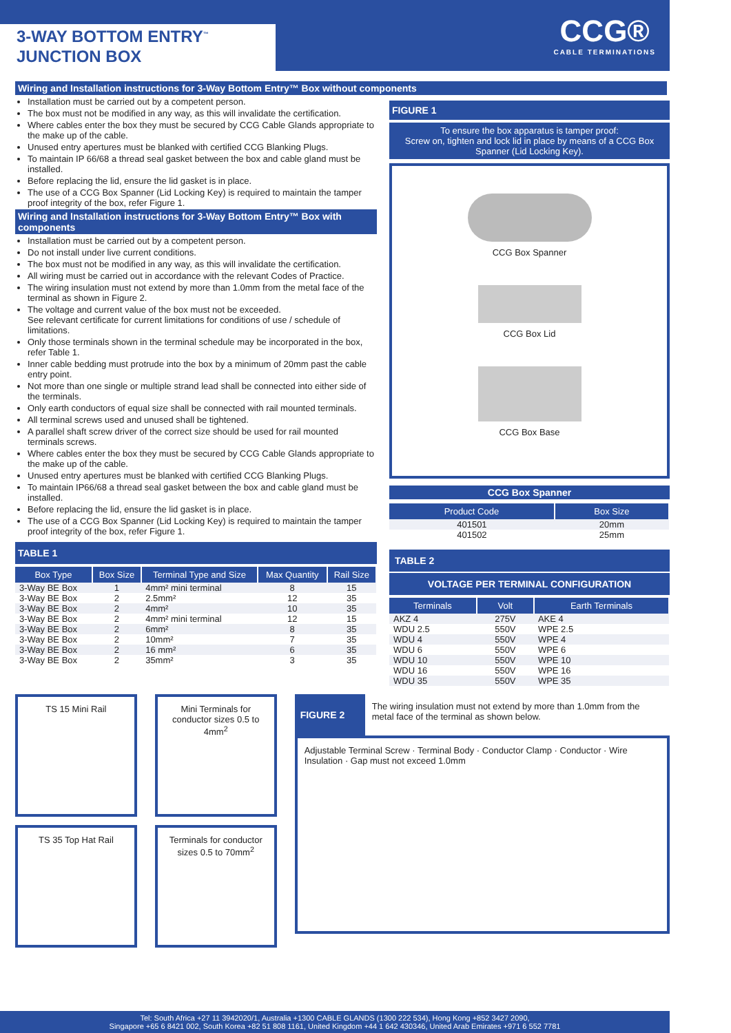3-WAY BOTTOM ENTRY<sup>™</sup>
JUNCTION BOX
CCG®
CABLE TERMINATIONS
Wiring and Installation instructions for 3-Way Bottom Entry™ Box without components
Installation must be carried out by a competent person.
The box must not be modified in any way, as this will invalidate the certification.
Where cables enter the box they must be secured by CCG Cable Glands appropriate to the make up of the cable.
Unused entry apertures must be blanked with certified CCG Blanking Plugs.
To maintain IP 66/68 a thread seal gasket between the box and cable gland must be installed.
Before replacing the lid, ensure the lid gasket is in place.
The use of a CCG Box Spanner (Lid Locking Key) is required to maintain the tamper proof integrity of the box, refer Figure 1.
Wiring and Installation instructions for 3-Way Bottom Entry™ Box with components
Installation must be carried out by a competent person.
Do not install under live current conditions.
The box must not be modified in any way, as this will invalidate the certification.
All wiring must be carried out in accordance with the relevant Codes of Practice.
The wiring insulation must not extend by more than 1.0mm from the metal face of the terminal as shown in Figure 2.
The voltage and current value of the box must not be exceeded.
See relevant certificate for current limitations for conditions of use / schedule of limitations.
Only those terminals shown in the terminal schedule may be incorporated in the box, refer Table 1.
Inner cable bedding must protrude into the box by a minimum of 20mm past the cable entry point.
Not more than one single or multiple strand lead shall be connected into either side of the terminals.
Only earth conductors of equal size shall be connected with rail mounted terminals.
All terminal screws used and unused shall be tightened.
A parallel shaft screw driver of the correct size should be used for rail mounted terminals screws.
Where cables enter the box they must be secured by CCG Cable Glands appropriate to the make up of the cable.
Unused entry apertures must be blanked with certified CCG Blanking Plugs.
To maintain IP66/68 a thread seal gasket between the box and cable gland must be installed.
Before replacing the lid, ensure the lid gasket is in place.
The use of a CCG Box Spanner (Lid Locking Key) is required to maintain the tamper proof integrity of the box, refer Figure 1.
TABLE 1
| Box Type | Box Size | Terminal Type and Size | Max Quantity | Rail Size |
| --- | --- | --- | --- | --- |
| 3-Way BE Box | 1 | 4mm² mini terminal | 8 | 15 |
| 3-Way BE Box | 2 | 2.5mm² | 12 | 35 |
| 3-Way BE Box | 2 | 4mm² | 10 | 35 |
| 3-Way BE Box | 2 | 4mm² mini terminal | 12 | 15 |
| 3-Way BE Box | 2 | 6mm² | 8 | 35 |
| 3-Way BE Box | 2 | 10mm² | 7 | 35 |
| 3-Way BE Box | 2 | 16 mm² | 6 | 35 |
| 3-Way BE Box | 2 | 35mm² | 3 | 35 |
FIGURE 1
To ensure the box apparatus is tamper proof:
Screw on, tighten and lock lid in place by means of a CCG Box Spanner (Lid Locking Key).
CCG Box Spanner
CCG Box Lid
CCG Box Base
CCG Box Spanner
| Product Code | Box Size |
| --- | --- |
| 401501 | 20mm |
| 401502 | 25mm |
TABLE 2
VOLTAGE PER TERMINAL CONFIGURATION
| Terminals | Volt | Earth Terminals |
| --- | --- | --- |
| AKZ 4 | 275V | AKE 4 |
| WDU 2.5 | 550V | WPE 2.5 |
| WDU 4 | 550V | WPE 4 |
| WDU 6 | 550V | WPE 6 |
| WDU 10 | 550V | WPE 10 |
| WDU 16 | 550V | WPE 16 |
| WDU 35 | 550V | WPE 35 |
TS 15 Mini Rail
TS 35 Top Hat Rail
Mini Terminals for conductor sizes 0.5 to 4mm<sup>2</sup>
Terminals for conductor sizes 0.5 to 70mm<sup>2</sup>
FIGURE 2
The wiring insulation must not extend by more than 1.0mm from the metal face of the terminal as shown below.
Adjustable Terminal Screw · Terminal Body · Conductor Clamp · Conductor · Wire Insulation · Gap must not exceed 1.0mm
Tel: South Africa +27 11 3942020/1, Australia +1300 CABLE GLANDS (1300 222 534), Hong Kong +852 3427 2090,
Singapore +65 6 8421 002, South Korea +82 51 808 1161, United Kingdom +44 1 642 430346, United Arab Emirates +971 6 552 7781